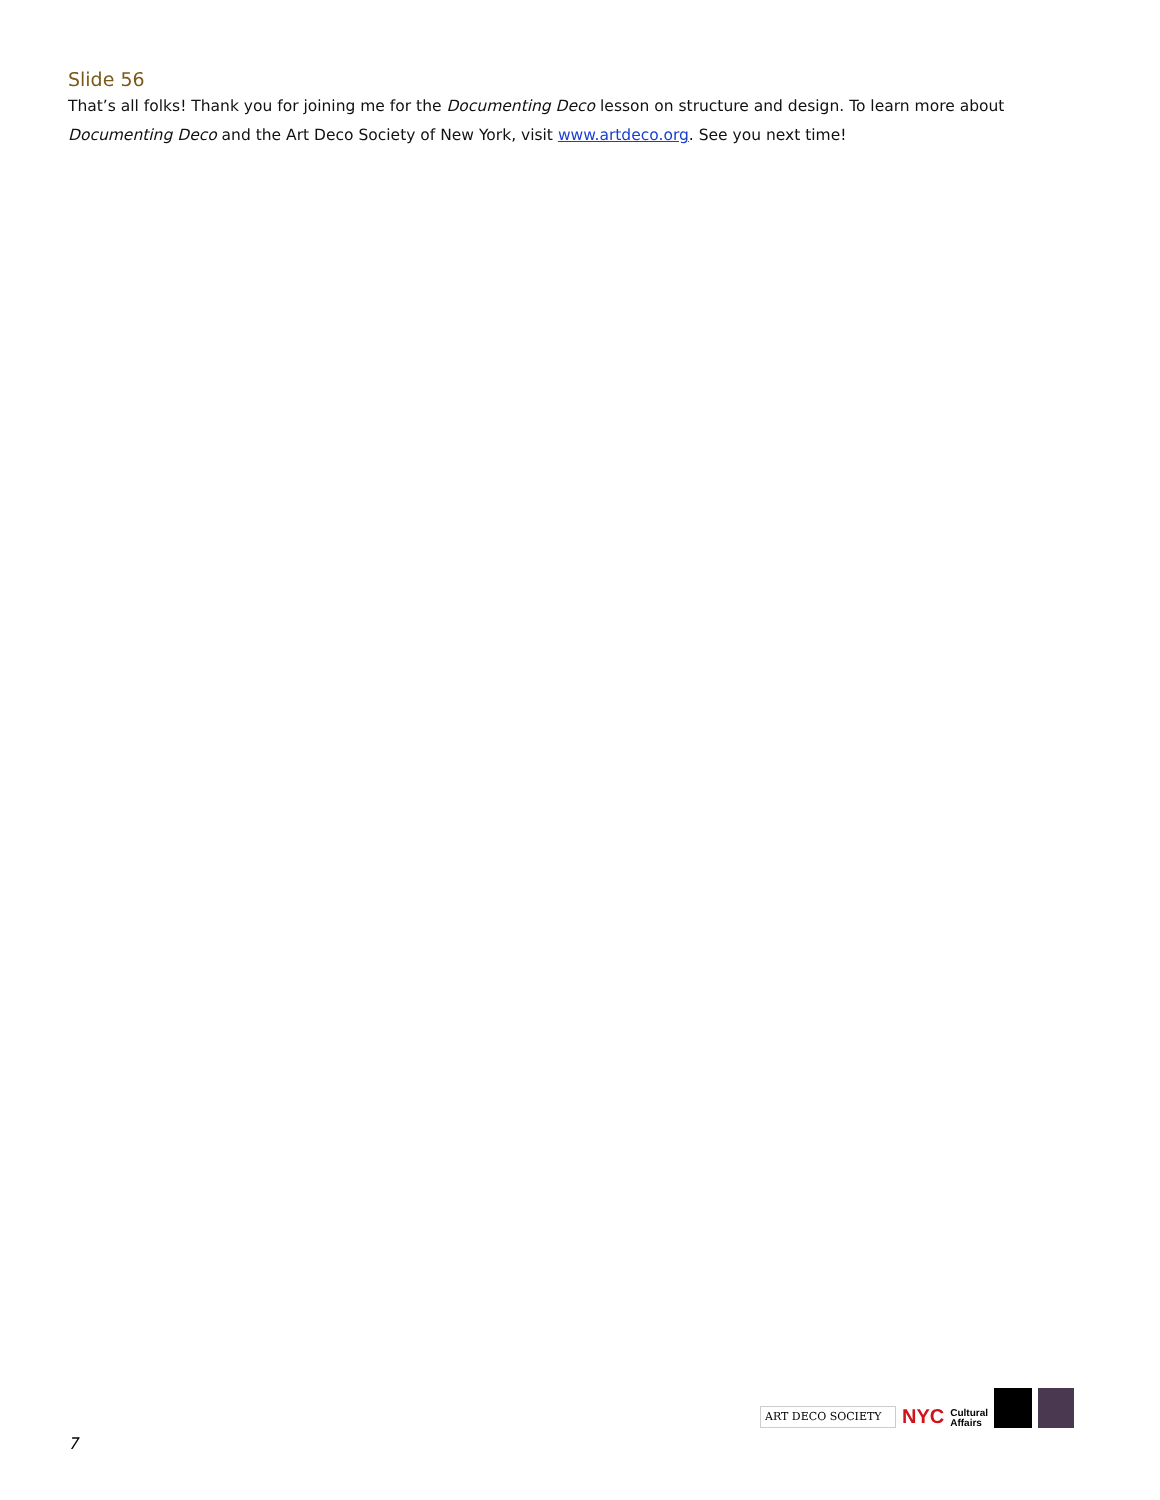Slide 56
That’s all folks! Thank you for joining me for the Documenting Deco lesson on structure and design. To learn more about Documenting Deco and the Art Deco Society of New York, visit www.artdeco.org. See you next time!
ART DECO SOCIETY
NYC Cultural
Affairs
7